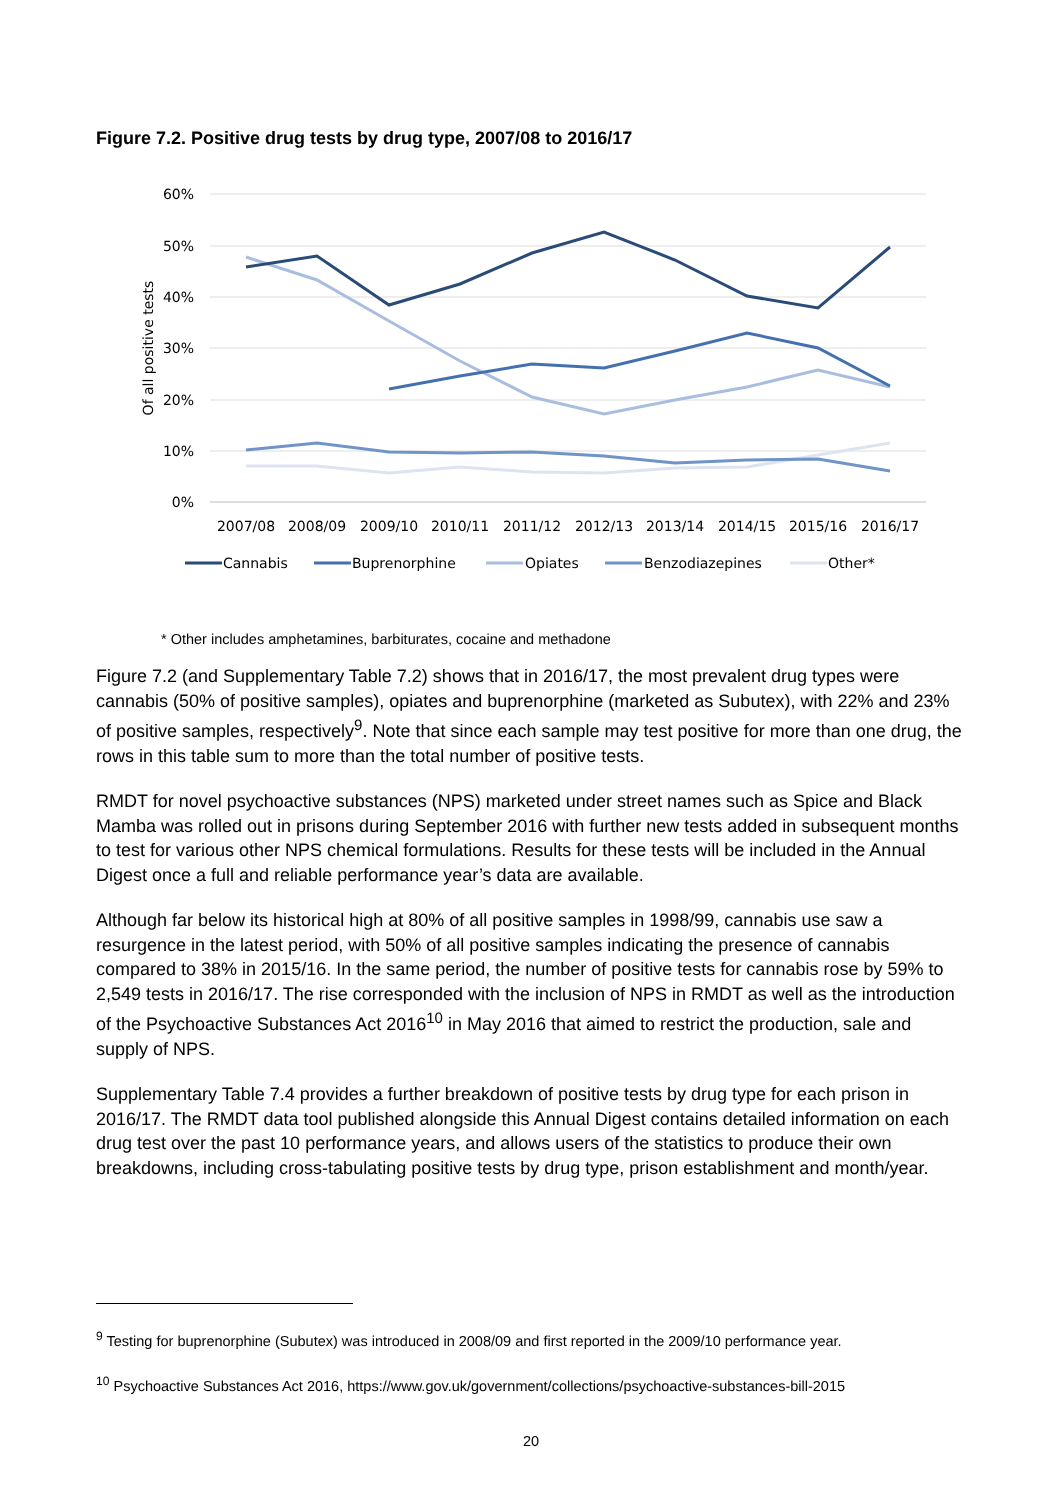Figure 7.2. Positive drug tests by drug type, 2007/08 to 2016/17
60%
50%
40%
30%
20%
10%
0%
Of all positive tests
2007/08
2008/09
2009/10
2010/11
2011/12
2012/13
2013/14
2014/15
2015/16
2016/17
Cannabis
Buprenorphine
Opiates
Benzodiazepines
Other*
* Other includes amphetamines, barbiturates, cocaine and methadone
Figure 7.2 (and Supplementary Table 7.2) shows that in 2016/17, the most prevalent drug types were cannabis (50% of positive samples), opiates and buprenorphine (marketed as Subutex), with 22% and 23% of positive samples, respectively<sup>9</sup>. Note that since each sample may test positive for more than one drug, the rows in this table sum to more than the total number of positive tests.
RMDT for novel psychoactive substances (NPS) marketed under street names such as Spice and Black Mamba was rolled out in prisons during September 2016 with further new tests added in subsequent months to test for various other NPS chemical formulations. Results for these tests will be included in the Annual Digest once a full and reliable performance year’s data are available.
Although far below its historical high at 80% of all positive samples in 1998/99, cannabis use saw a resurgence in the latest period, with 50% of all positive samples indicating the presence of cannabis compared to 38% in 2015/16. In the same period, the number of positive tests for cannabis rose by 59% to 2,549 tests in 2016/17. The rise corresponded with the inclusion of NPS in RMDT as well as the introduction of the Psychoactive Substances Act 2016<sup>10</sup> in May 2016 that aimed to restrict the production, sale and supply of NPS.
Supplementary Table 7.4 provides a further breakdown of positive tests by drug type for each prison in 2016/17. The RMDT data tool published alongside this Annual Digest contains detailed information on each drug test over the past 10 performance years, and allows users of the statistics to produce their own breakdowns, including cross-tabulating positive tests by drug type, prison establishment and month/year.
<sup>9</sup> Testing for buprenorphine (Subutex) was introduced in 2008/09 and first reported in the 2009/10 performance year.
<sup>10</sup> Psychoactive Substances Act 2016, https://www.gov.uk/government/collections/psychoactive-substances-bill-2015
20